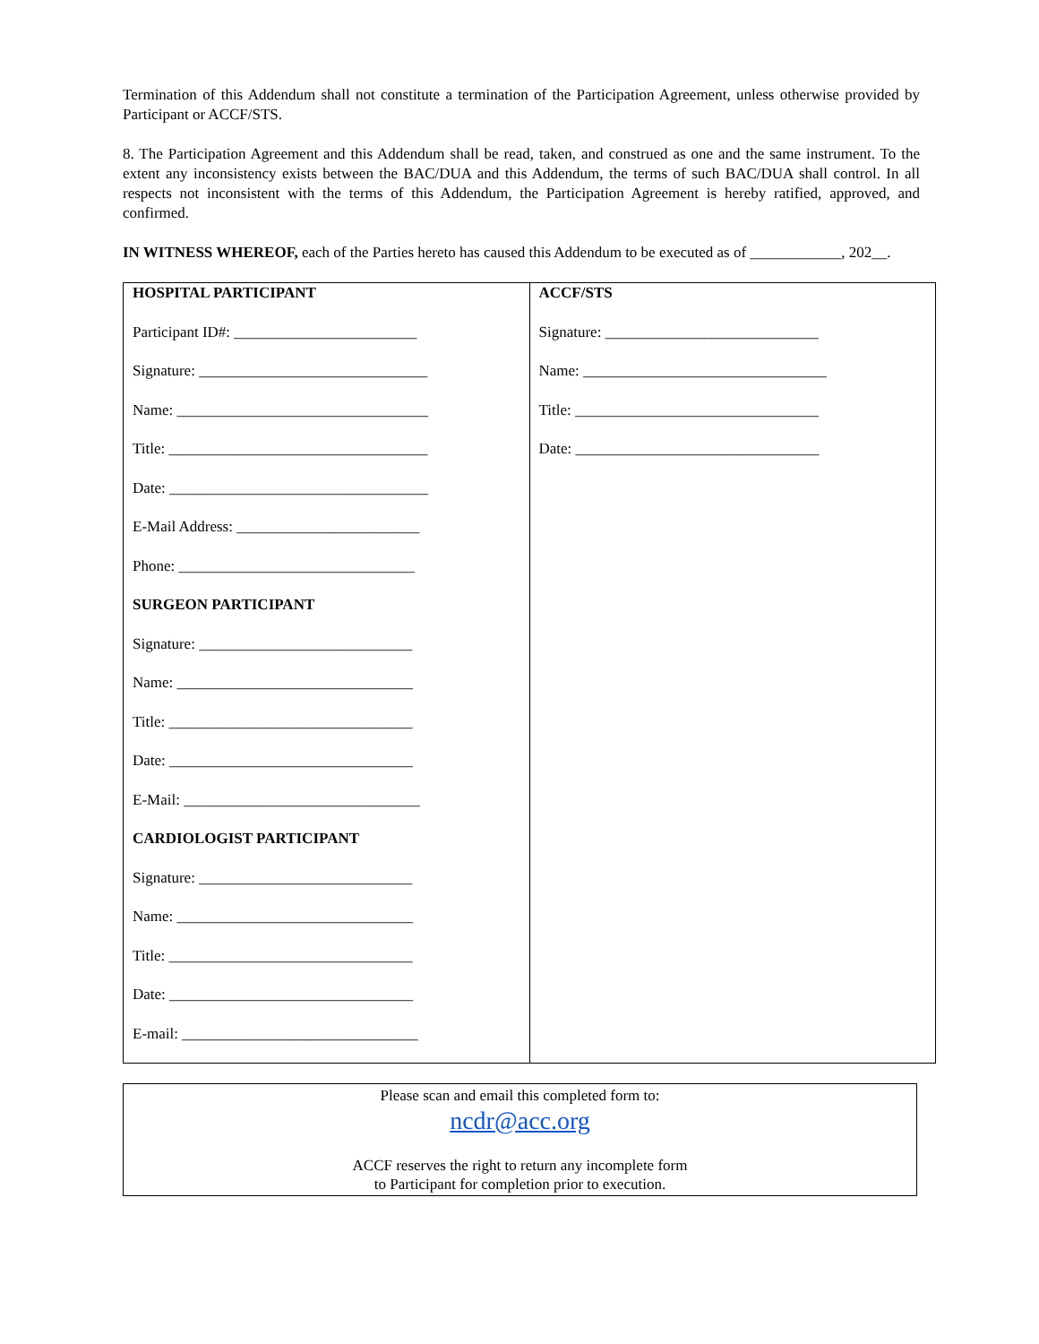Termination of this Addendum shall not constitute a termination of the Participation Agreement, unless otherwise provided by Participant or ACCF/STS.
8. The Participation Agreement and this Addendum shall be read, taken, and construed as one and the same instrument. To the extent any inconsistency exists between the BAC/DUA and this Addendum, the terms of such BAC/DUA shall control. In all respects not inconsistent with the terms of this Addendum, the Participation Agreement is hereby ratified, approved, and confirmed.
IN WITNESS WHEREOF, each of the Parties hereto has caused this Addendum to be executed as of ____________, 202__.
| HOSPITAL PARTICIPANT Participant ID#: ________________________ Signature: ______________________________ Name: _________________________________ Title: __________________________________ Date: __________________________________ E-Mail Address: ________________________ Phone: _______________________________ SURGEON PARTICIPANT Signature: ____________________________ Name: _______________________________ Title: ________________________________ Date: ________________________________ E-Mail: _______________________________ CARDIOLOGIST PARTICIPANT Signature: ____________________________ Name: _______________________________ Title: ________________________________ Date: ________________________________ E-mail: _______________________________ | ACCF/STS Signature: ____________________________ Name: ________________________________ Title: ________________________________ Date: ________________________________ |
Please scan and email this completed form to:
ncdr@acc.org
ACCF reserves the right to return any incomplete form
to Participant for completion prior to execution.